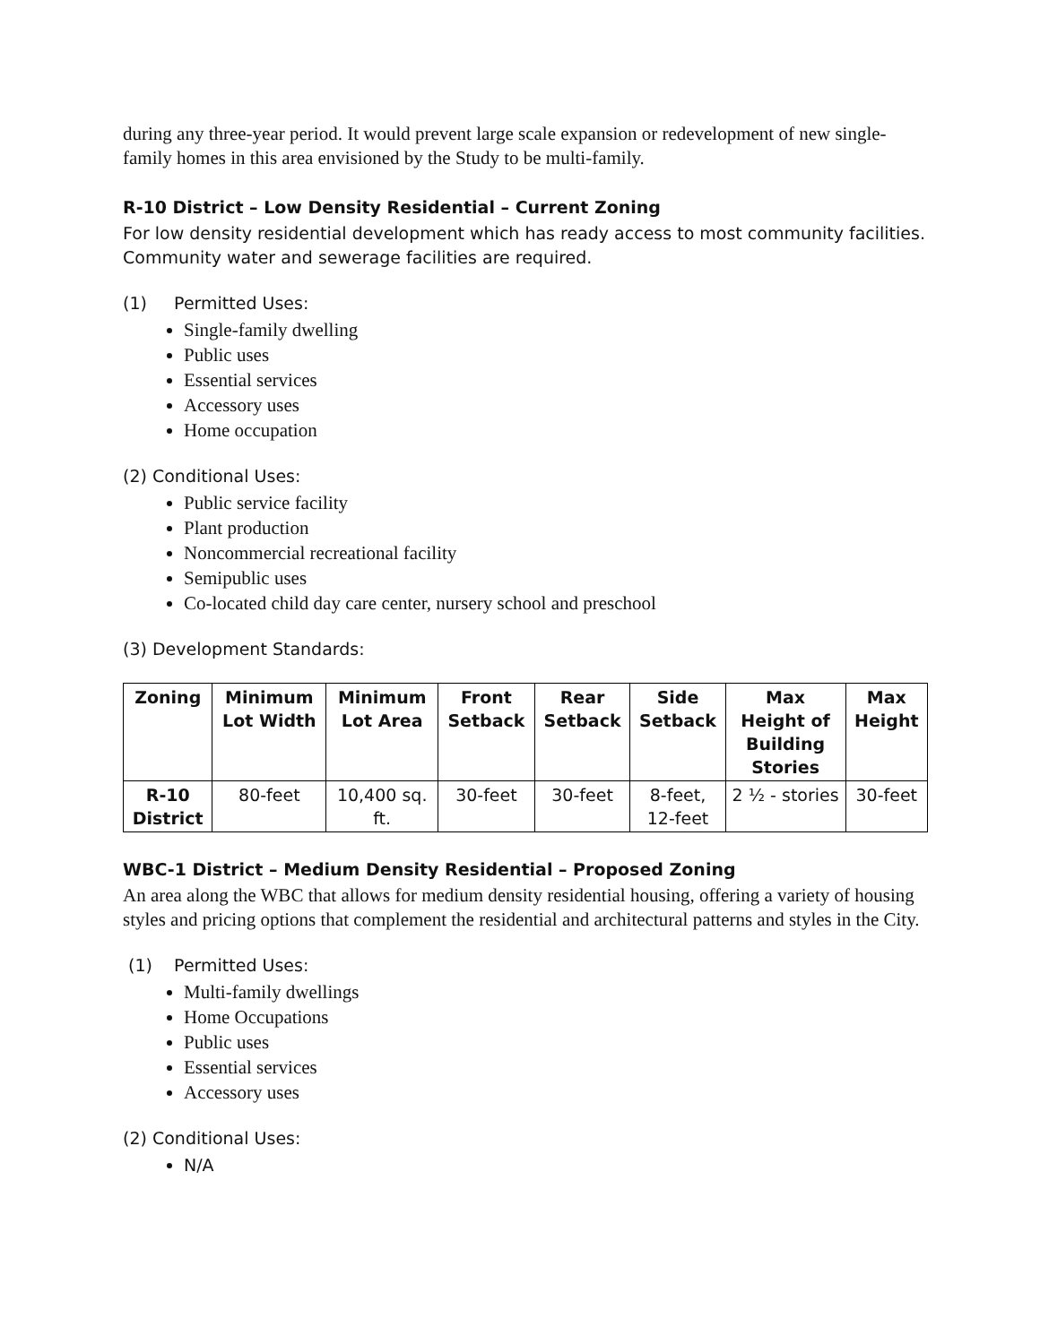during any three-year period. It would prevent large scale expansion or redevelopment of new single-family homes in this area envisioned by the Study to be multi-family.
R-10 District – Low Density Residential – Current Zoning
For low density residential development which has ready access to most community facilities. Community water and sewerage facilities are required.
(1) Permitted Uses:
Single-family dwelling
Public uses
Essential services
Accessory uses
Home occupation
(2) Conditional Uses:
Public service facility
Plant production
Noncommercial recreational facility
Semipublic uses
Co-located child day care center, nursery school and preschool
(3) Development Standards:
| Zoning | Minimum Lot Width | Minimum Lot Area | Front Setback | Rear Setback | Side Setback | Max Height of Building Stories | Max Height |
| --- | --- | --- | --- | --- | --- | --- | --- |
| R-10 District | 80-feet | 10,400 sq. ft. | 30-feet | 30-feet | 8-feet, 12-feet | 2 ½ - stories | 30-feet |
WBC-1 District – Medium Density Residential – Proposed Zoning
An area along the WBC that allows for medium density residential housing, offering a variety of housing styles and pricing options that complement the residential and architectural patterns and styles in the City.
(1) Permitted Uses:
Multi-family dwellings
Home Occupations
Public uses
Essential services
Accessory uses
(2) Conditional Uses:
N/A